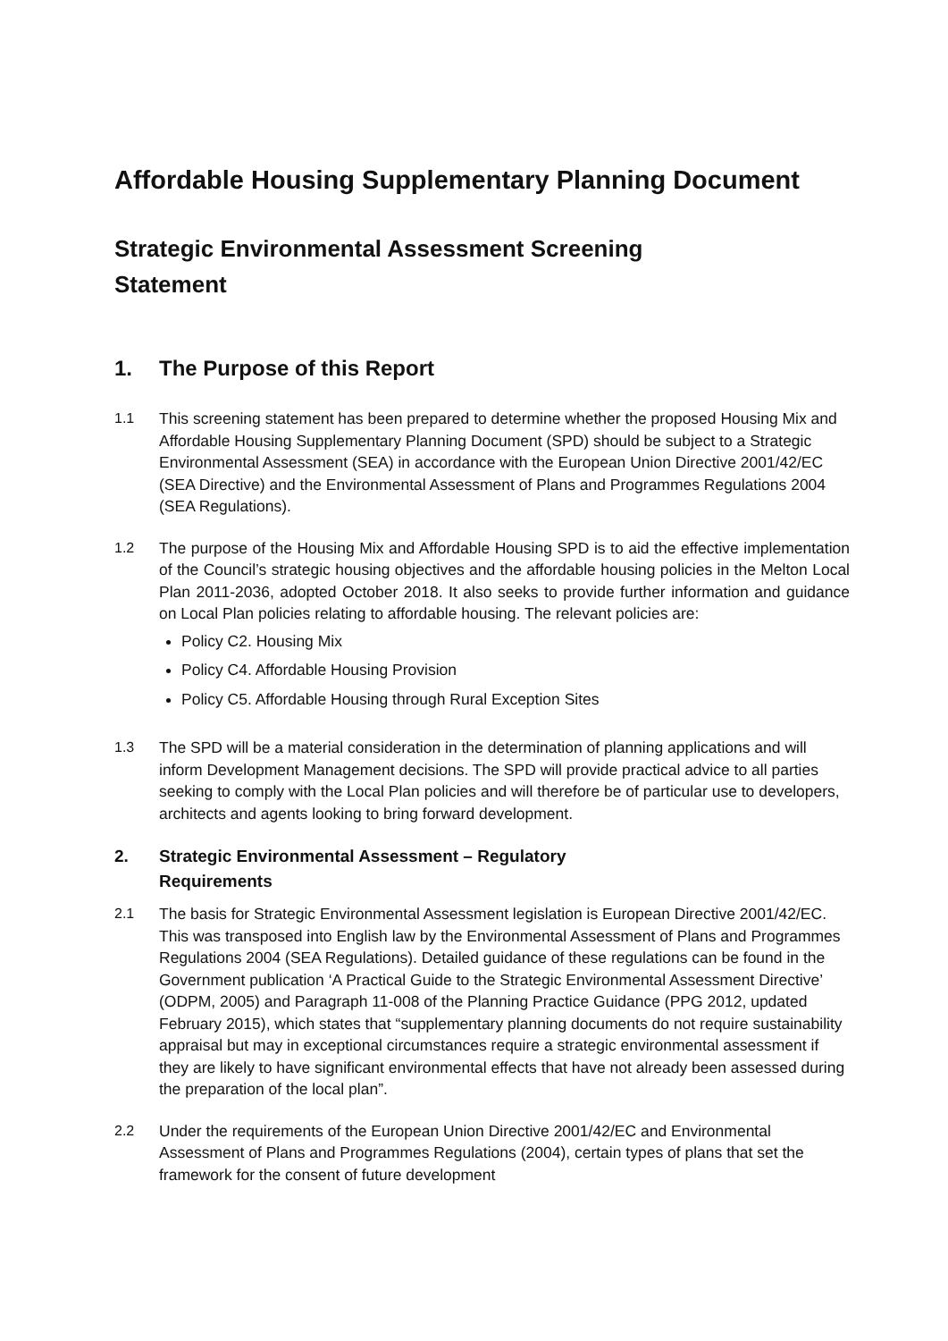Affordable Housing Supplementary Planning Document
Strategic Environmental Assessment Screening
Statement
1. The Purpose of this Report
1.1 This screening statement has been prepared to determine whether the proposed Housing Mix and Affordable Housing Supplementary Planning Document (SPD) should be subject to a Strategic Environmental Assessment (SEA) in accordance with the European Union Directive 2001/42/EC (SEA Directive) and the Environmental Assessment of Plans and Programmes Regulations 2004 (SEA Regulations).
1.2 The purpose of the Housing Mix and Affordable Housing SPD is to aid the effective implementation of the Council’s strategic housing objectives and the affordable housing policies in the Melton Local Plan 2011-2036, adopted October 2018. It also seeks to provide further information and guidance on Local Plan policies relating to affordable housing. The relevant policies are:
Policy C2. Housing Mix
Policy C4. Affordable Housing Provision
Policy C5. Affordable Housing through Rural Exception Sites
1.3 The SPD will be a material consideration in the determination of planning applications and will inform Development Management decisions. The SPD will provide practical advice to all parties seeking to comply with the Local Plan policies and will therefore be of particular use to developers, architects and agents looking to bring forward development.
2. Strategic Environmental Assessment – Regulatory
Requirements
2.1 The basis for Strategic Environmental Assessment legislation is European Directive 2001/42/EC. This was transposed into English law by the Environmental Assessment of Plans and Programmes Regulations 2004 (SEA Regulations). Detailed guidance of these regulations can be found in the Government publication ‘A Practical Guide to the Strategic Environmental Assessment Directive’ (ODPM, 2005) and Paragraph 11-008 of the Planning Practice Guidance (PPG 2012, updated February 2015), which states that “supplementary planning documents do not require sustainability appraisal but may in exceptional circumstances require a strategic environmental assessment if they are likely to have significant environmental effects that have not already been assessed during the preparation of the local plan”.
2.2 Under the requirements of the European Union Directive 2001/42/EC and Environmental Assessment of Plans and Programmes Regulations (2004), certain types of plans that set the framework for the consent of future development